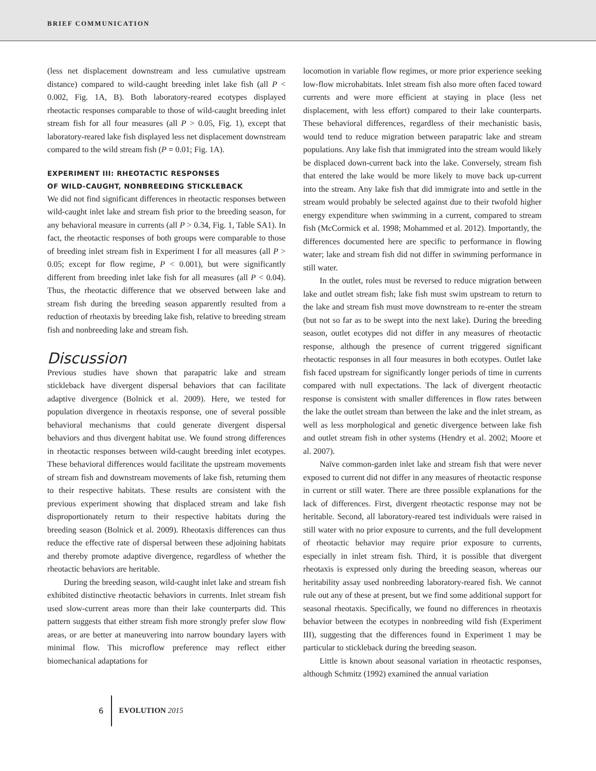BRIEF COMMUNICATION
(less net displacement downstream and less cumulative upstream distance) compared to wild-caught breeding inlet lake fish (all P < 0.002, Fig. 1A, B). Both laboratory-reared ecotypes displayed rheotactic responses comparable to those of wild-caught breeding inlet stream fish for all four measures (all P > 0.05, Fig. 1), except that laboratory-reared lake fish displayed less net displacement downstream compared to the wild stream fish (P = 0.01; Fig. 1A).
EXPERIMENT III: RHEOTACTIC RESPONSES
OF WILD-CAUGHT, NONBREEDING STICKLEBACK
We did not find significant differences in rheotactic responses between wild-caught inlet lake and stream fish prior to the breeding season, for any behavioral measure in currents (all P > 0.34, Fig. 1, Table SA1). In fact, the rheotactic responses of both groups were comparable to those of breeding inlet stream fish in Experiment I for all measures (all P > 0.05; except for flow regime, P < 0.001), but were significantly different from breeding inlet lake fish for all measures (all P < 0.04). Thus, the rheotactic difference that we observed between lake and stream fish during the breeding season apparently resulted from a reduction of rheotaxis by breeding lake fish, relative to breeding stream fish and nonbreeding lake and stream fish.
Discussion
Previous studies have shown that parapatric lake and stream stickleback have divergent dispersal behaviors that can facilitate adaptive divergence (Bolnick et al. 2009). Here, we tested for population divergence in rheotaxis response, one of several possible behavioral mechanisms that could generate divergent dispersal behaviors and thus divergent habitat use. We found strong differences in rheotactic responses between wild-caught breeding inlet ecotypes. These behavioral differences would facilitate the upstream movements of stream fish and downstream movements of lake fish, returning them to their respective habitats. These results are consistent with the previous experiment showing that displaced stream and lake fish disproportionately return to their respective habitats during the breeding season (Bolnick et al. 2009). Rheotaxis differences can thus reduce the effective rate of dispersal between these adjoining habitats and thereby promote adaptive divergence, regardless of whether the rheotactic behaviors are heritable.
During the breeding season, wild-caught inlet lake and stream fish exhibited distinctive rheotactic behaviors in currents. Inlet stream fish used slow-current areas more than their lake counterparts did. This pattern suggests that either stream fish more strongly prefer slow flow areas, or are better at maneuvering into narrow boundary layers with minimal flow. This microflow preference may reflect either biomechanical adaptations for
locomotion in variable flow regimes, or more prior experience seeking low-flow microhabitats. Inlet stream fish also more often faced toward currents and were more efficient at staying in place (less net displacement, with less effort) compared to their lake counterparts. These behavioral differences, regardless of their mechanistic basis, would tend to reduce migration between parapatric lake and stream populations. Any lake fish that immigrated into the stream would likely be displaced down-current back into the lake. Conversely, stream fish that entered the lake would be more likely to move back up-current into the stream. Any lake fish that did immigrate into and settle in the stream would probably be selected against due to their twofold higher energy expenditure when swimming in a current, compared to stream fish (McCormick et al. 1998; Mohammed et al. 2012). Importantly, the differences documented here are specific to performance in flowing water; lake and stream fish did not differ in swimming performance in still water.
In the outlet, roles must be reversed to reduce migration between lake and outlet stream fish; lake fish must swim upstream to return to the lake and stream fish must move downstream to re-enter the stream (but not so far as to be swept into the next lake). During the breeding season, outlet ecotypes did not differ in any measures of rheotactic response, although the presence of current triggered significant rheotactic responses in all four measures in both ecotypes. Outlet lake fish faced upstream for significantly longer periods of time in currents compared with null expectations. The lack of divergent rheotactic response is consistent with smaller differences in flow rates between the lake the outlet stream than between the lake and the inlet stream, as well as less morphological and genetic divergence between lake fish and outlet stream fish in other systems (Hendry et al. 2002; Moore et al. 2007).
Naïve common-garden inlet lake and stream fish that were never exposed to current did not differ in any measures of rheotactic response in current or still water. There are three possible explanations for the lack of differences. First, divergent rheotactic response may not be heritable. Second, all laboratory-reared test individuals were raised in still water with no prior exposure to currents, and the full development of rheotactic behavior may require prior exposure to currents, especially in inlet stream fish. Third, it is possible that divergent rheotaxis is expressed only during the breeding season, whereas our heritability assay used nonbreeding laboratory-reared fish. We cannot rule out any of these at present, but we find some additional support for seasonal rheotaxis. Specifically, we found no differences in rheotaxis behavior between the ecotypes in nonbreeding wild fish (Experiment III), suggesting that the differences found in Experiment 1 may be particular to stickleback during the breeding season.
Little is known about seasonal variation in rheotactic responses, although Schmitz (1992) examined the annual variation
6 EVOLUTION 2015